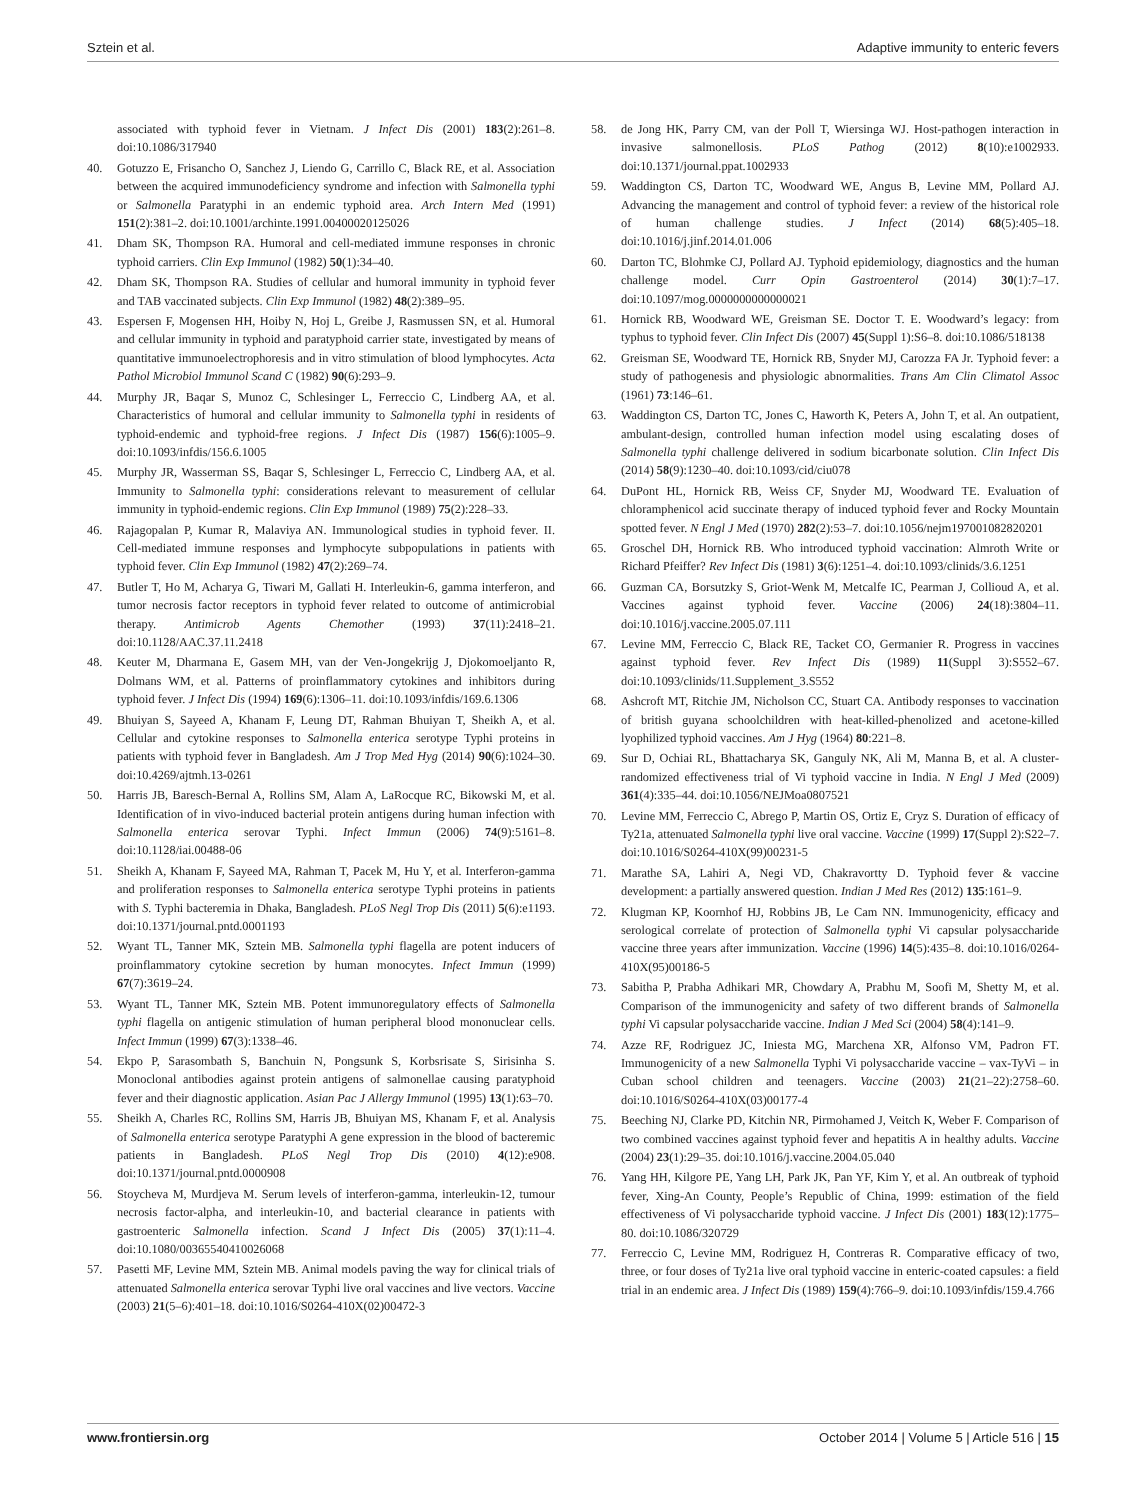Sztein et al. Adaptive immunity to enteric fevers
associated with typhoid fever in Vietnam. J Infect Dis (2001) 183(2):261–8. doi:10.1086/317940
40. Gotuzzo E, Frisancho O, Sanchez J, Liendo G, Carrillo C, Black RE, et al. Association between the acquired immunodeficiency syndrome and infection with Salmonella typhi or Salmonella Paratyphi in an endemic typhoid area. Arch Intern Med (1991) 151(2):381–2. doi:10.1001/archinte.1991.00400020125026
41. Dham SK, Thompson RA. Humoral and cell-mediated immune responses in chronic typhoid carriers. Clin Exp Immunol (1982) 50(1):34–40.
42. Dham SK, Thompson RA. Studies of cellular and humoral immunity in typhoid fever and TAB vaccinated subjects. Clin Exp Immunol (1982) 48(2):389–95.
43. Espersen F, Mogensen HH, Hoiby N, Hoj L, Greibe J, Rasmussen SN, et al. Humoral and cellular immunity in typhoid and paratyphoid carrier state, investigated by means of quantitative immunoelectrophoresis and in vitro stimulation of blood lymphocytes. Acta Pathol Microbiol Immunol Scand C (1982) 90(6):293–9.
44. Murphy JR, Baqar S, Munoz C, Schlesinger L, Ferreccio C, Lindberg AA, et al. Characteristics of humoral and cellular immunity to Salmonella typhi in residents of typhoid-endemic and typhoid-free regions. J Infect Dis (1987) 156(6):1005–9. doi:10.1093/infdis/156.6.1005
45. Murphy JR, Wasserman SS, Baqar S, Schlesinger L, Ferreccio C, Lindberg AA, et al. Immunity to Salmonella typhi: considerations relevant to measurement of cellular immunity in typhoid-endemic regions. Clin Exp Immunol (1989) 75(2):228–33.
46. Rajagopalan P, Kumar R, Malaviya AN. Immunological studies in typhoid fever. II. Cell-mediated immune responses and lymphocyte subpopulations in patients with typhoid fever. Clin Exp Immunol (1982) 47(2):269–74.
47. Butler T, Ho M, Acharya G, Tiwari M, Gallati H. Interleukin-6, gamma interferon, and tumor necrosis factor receptors in typhoid fever related to outcome of antimicrobial therapy. Antimicrob Agents Chemother (1993) 37(11):2418–21. doi:10.1128/AAC.37.11.2418
48. Keuter M, Dharmana E, Gasem MH, van der Ven-Jongekrijg J, Djokomoeljanto R, Dolmans WM, et al. Patterns of proinflammatory cytokines and inhibitors during typhoid fever. J Infect Dis (1994) 169(6):1306–11. doi:10.1093/infdis/169.6.1306
49. Bhuiyan S, Sayeed A, Khanam F, Leung DT, Rahman Bhuiyan T, Sheikh A, et al. Cellular and cytokine responses to Salmonella enterica serotype Typhi proteins in patients with typhoid fever in Bangladesh. Am J Trop Med Hyg (2014) 90(6):1024–30. doi:10.4269/ajtmh.13-0261
50. Harris JB, Baresch-Bernal A, Rollins SM, Alam A, LaRocque RC, Bikowski M, et al. Identification of in vivo-induced bacterial protein antigens during human infection with Salmonella enterica serovar Typhi. Infect Immun (2006) 74(9):5161–8. doi:10.1128/iai.00488-06
51. Sheikh A, Khanam F, Sayeed MA, Rahman T, Pacek M, Hu Y, et al. Interferon-gamma and proliferation responses to Salmonella enterica serotype Typhi proteins in patients with S. Typhi bacteremia in Dhaka, Bangladesh. PLoS Negl Trop Dis (2011) 5(6):e1193. doi:10.1371/journal.pntd.0001193
52. Wyant TL, Tanner MK, Sztein MB. Salmonella typhi flagella are potent inducers of proinflammatory cytokine secretion by human monocytes. Infect Immun (1999) 67(7):3619–24.
53. Wyant TL, Tanner MK, Sztein MB. Potent immunoregulatory effects of Salmonella typhi flagella on antigenic stimulation of human peripheral blood mononuclear cells. Infect Immun (1999) 67(3):1338–46.
54. Ekpo P, Sarasombath S, Banchuin N, Pongsunk S, Korbsrisate S, Sirisinha S. Monoclonal antibodies against protein antigens of salmonellae causing paratyphoid fever and their diagnostic application. Asian Pac J Allergy Immunol (1995) 13(1):63–70.
55. Sheikh A, Charles RC, Rollins SM, Harris JB, Bhuiyan MS, Khanam F, et al. Analysis of Salmonella enterica serotype Paratyphi A gene expression in the blood of bacteremic patients in Bangladesh. PLoS Negl Trop Dis (2010) 4(12):e908. doi:10.1371/journal.pntd.0000908
56. Stoycheva M, Murdjeva M. Serum levels of interferon-gamma, interleukin-12, tumour necrosis factor-alpha, and interleukin-10, and bacterial clearance in patients with gastroenteric Salmonella infection. Scand J Infect Dis (2005) 37(1):11–4. doi:10.1080/00365540410026068
57. Pasetti MF, Levine MM, Sztein MB. Animal models paving the way for clinical trials of attenuated Salmonella enterica serovar Typhi live oral vaccines and live vectors. Vaccine (2003) 21(5–6):401–18. doi:10.1016/S0264-410X(02)00472-3
58. de Jong HK, Parry CM, van der Poll T, Wiersinga WJ. Host-pathogen interaction in invasive salmonellosis. PLoS Pathog (2012) 8(10):e1002933. doi:10.1371/journal.ppat.1002933
59. Waddington CS, Darton TC, Woodward WE, Angus B, Levine MM, Pollard AJ. Advancing the management and control of typhoid fever: a review of the historical role of human challenge studies. J Infect (2014) 68(5):405–18. doi:10.1016/j.jinf.2014.01.006
60. Darton TC, Blohmke CJ, Pollard AJ. Typhoid epidemiology, diagnostics and the human challenge model. Curr Opin Gastroenterol (2014) 30(1):7–17. doi:10.1097/mog.0000000000000021
61. Hornick RB, Woodward WE, Greisman SE. Doctor T. E. Woodward’s legacy: from typhus to typhoid fever. Clin Infect Dis (2007) 45(Suppl 1):S6–8. doi:10.1086/518138
62. Greisman SE, Woodward TE, Hornick RB, Snyder MJ, Carozza FA Jr. Typhoid fever: a study of pathogenesis and physiologic abnormalities. Trans Am Clin Climatol Assoc (1961) 73:146–61.
63. Waddington CS, Darton TC, Jones C, Haworth K, Peters A, John T, et al. An outpatient, ambulant-design, controlled human infection model using escalating doses of Salmonella typhi challenge delivered in sodium bicarbonate solution. Clin Infect Dis (2014) 58(9):1230–40. doi:10.1093/cid/ciu078
64. DuPont HL, Hornick RB, Weiss CF, Snyder MJ, Woodward TE. Evaluation of chloramphenicol acid succinate therapy of induced typhoid fever and Rocky Mountain spotted fever. N Engl J Med (1970) 282(2):53–7. doi:10.1056/nejm197001082820201
65. Groschel DH, Hornick RB. Who introduced typhoid vaccination: Almroth Write or Richard Pfeiffer? Rev Infect Dis (1981) 3(6):1251–4. doi:10.1093/clinids/3.6.1251
66. Guzman CA, Borsutzky S, Griot-Wenk M, Metcalfe IC, Pearman J, Collioud A, et al. Vaccines against typhoid fever. Vaccine (2006) 24(18):3804–11. doi:10.1016/j.vaccine.2005.07.111
67. Levine MM, Ferreccio C, Black RE, Tacket CO, Germanier R. Progress in vaccines against typhoid fever. Rev Infect Dis (1989) 11(Suppl 3):S552–67. doi:10.1093/clinids/11.Supplement_3.S552
68. Ashcroft MT, Ritchie JM, Nicholson CC, Stuart CA. Antibody responses to vaccination of british guyana schoolchildren with heat-killed-phenolized and acetone-killed lyophilized typhoid vaccines. Am J Hyg (1964) 80:221–8.
69. Sur D, Ochiai RL, Bhattacharya SK, Ganguly NK, Ali M, Manna B, et al. A cluster-randomized effectiveness trial of Vi typhoid vaccine in India. N Engl J Med (2009) 361(4):335–44. doi:10.1056/NEJMoa0807521
70. Levine MM, Ferreccio C, Abrego P, Martin OS, Ortiz E, Cryz S. Duration of efficacy of Ty21a, attenuated Salmonella typhi live oral vaccine. Vaccine (1999) 17(Suppl 2):S22–7. doi:10.1016/S0264-410X(99)00231-5
71. Marathe SA, Lahiri A, Negi VD, Chakravortty D. Typhoid fever & vaccine development: a partially answered question. Indian J Med Res (2012) 135:161–9.
72. Klugman KP, Koornhof HJ, Robbins JB, Le Cam NN. Immunogenicity, efficacy and serological correlate of protection of Salmonella typhi Vi capsular polysaccharide vaccine three years after immunization. Vaccine (1996) 14(5):435–8. doi:10.1016/0264-410X(95)00186-5
73. Sabitha P, Prabha Adhikari MR, Chowdary A, Prabhu M, Soofi M, Shetty M, et al. Comparison of the immunogenicity and safety of two different brands of Salmonella typhi Vi capsular polysaccharide vaccine. Indian J Med Sci (2004) 58(4):141–9.
74. Azze RF, Rodriguez JC, Iniesta MG, Marchena XR, Alfonso VM, Padron FT. Immunogenicity of a new Salmonella Typhi Vi polysaccharide vaccine – vax-TyVi – in Cuban school children and teenagers. Vaccine (2003) 21(21–22):2758–60. doi:10.1016/S0264-410X(03)00177-4
75. Beeching NJ, Clarke PD, Kitchin NR, Pirmohamed J, Veitch K, Weber F. Comparison of two combined vaccines against typhoid fever and hepatitis A in healthy adults. Vaccine (2004) 23(1):29–35. doi:10.1016/j.vaccine.2004.05.040
76. Yang HH, Kilgore PE, Yang LH, Park JK, Pan YF, Kim Y, et al. An outbreak of typhoid fever, Xing-An County, People’s Republic of China, 1999: estimation of the field effectiveness of Vi polysaccharide typhoid vaccine. J Infect Dis (2001) 183(12):1775–80. doi:10.1086/320729
77. Ferreccio C, Levine MM, Rodriguez H, Contreras R. Comparative efficacy of two, three, or four doses of Ty21a live oral typhoid vaccine in enteric-coated capsules: a field trial in an endemic area. J Infect Dis (1989) 159(4):766–9. doi:10.1093/infdis/159.4.766
www.frontiersin.org October 2014 | Volume 5 | Article 516 | 15